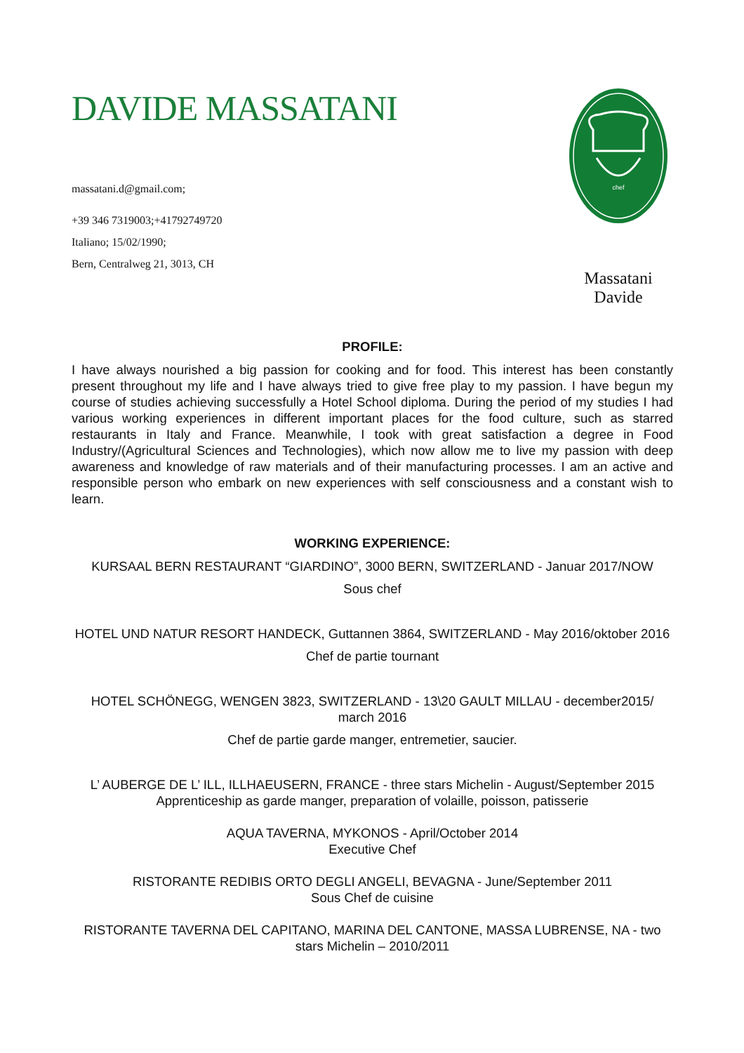DAVIDE MASSATANI
massatani.d@gmail.com;
+39 346 7319003;+41792749720
Italiano; 15/02/1990;
Bern, Centralweg 21, 3013, CH
chef
Massatani
Davide
PROFILE:
I have always nourished a big passion for cooking and for food. This interest has been constantly present throughout my life and I have always tried to give free play to my passion. I have begun my course of studies achieving successfully a Hotel School diploma. During the period of my studies I had various working experiences in different important places for the food culture, such as starred restaurants in Italy and France. Meanwhile, I took with great satisfaction a degree in Food Industry/(Agricultural Sciences and Technologies), which now allow me to live my passion with deep awareness and knowledge of raw materials and of their manufacturing processes. I am an active and responsible person who embark on new experiences with self consciousness and a constant wish to learn.
WORKING EXPERIENCE:
KURSAAL BERN RESTAURANT “GIARDINO”, 3000 BERN, SWITZERLAND - Januar 2017/NOW
Sous chef
HOTEL UND NATUR RESORT HANDECK, Guttannen 3864, SWITZERLAND - May 2016/oktober 2016
Chef de partie tournant
HOTEL SCHÖNEGG, WENGEN 3823, SWITZERLAND - 13\20 GAULT MILLAU - december2015/ march 2016
Chef de partie garde manger, entremetier, saucier.
L’ AUBERGE DE L’ ILL, ILLHAEUSERN, FRANCE - three stars Michelin - August/September 2015
Apprenticeship as garde manger, preparation of volaille, poisson, patisserie
AQUA TAVERNA, MYKONOS - April/October 2014
Executive Chef
RISTORANTE REDIBIS ORTO DEGLI ANGELI, BEVAGNA - June/September 2011
Sous Chef de cuisine
RISTORANTE TAVERNA DEL CAPITANO, MARINA DEL CANTONE, MASSA LUBRENSE, NA - two stars Michelin – 2010/2011